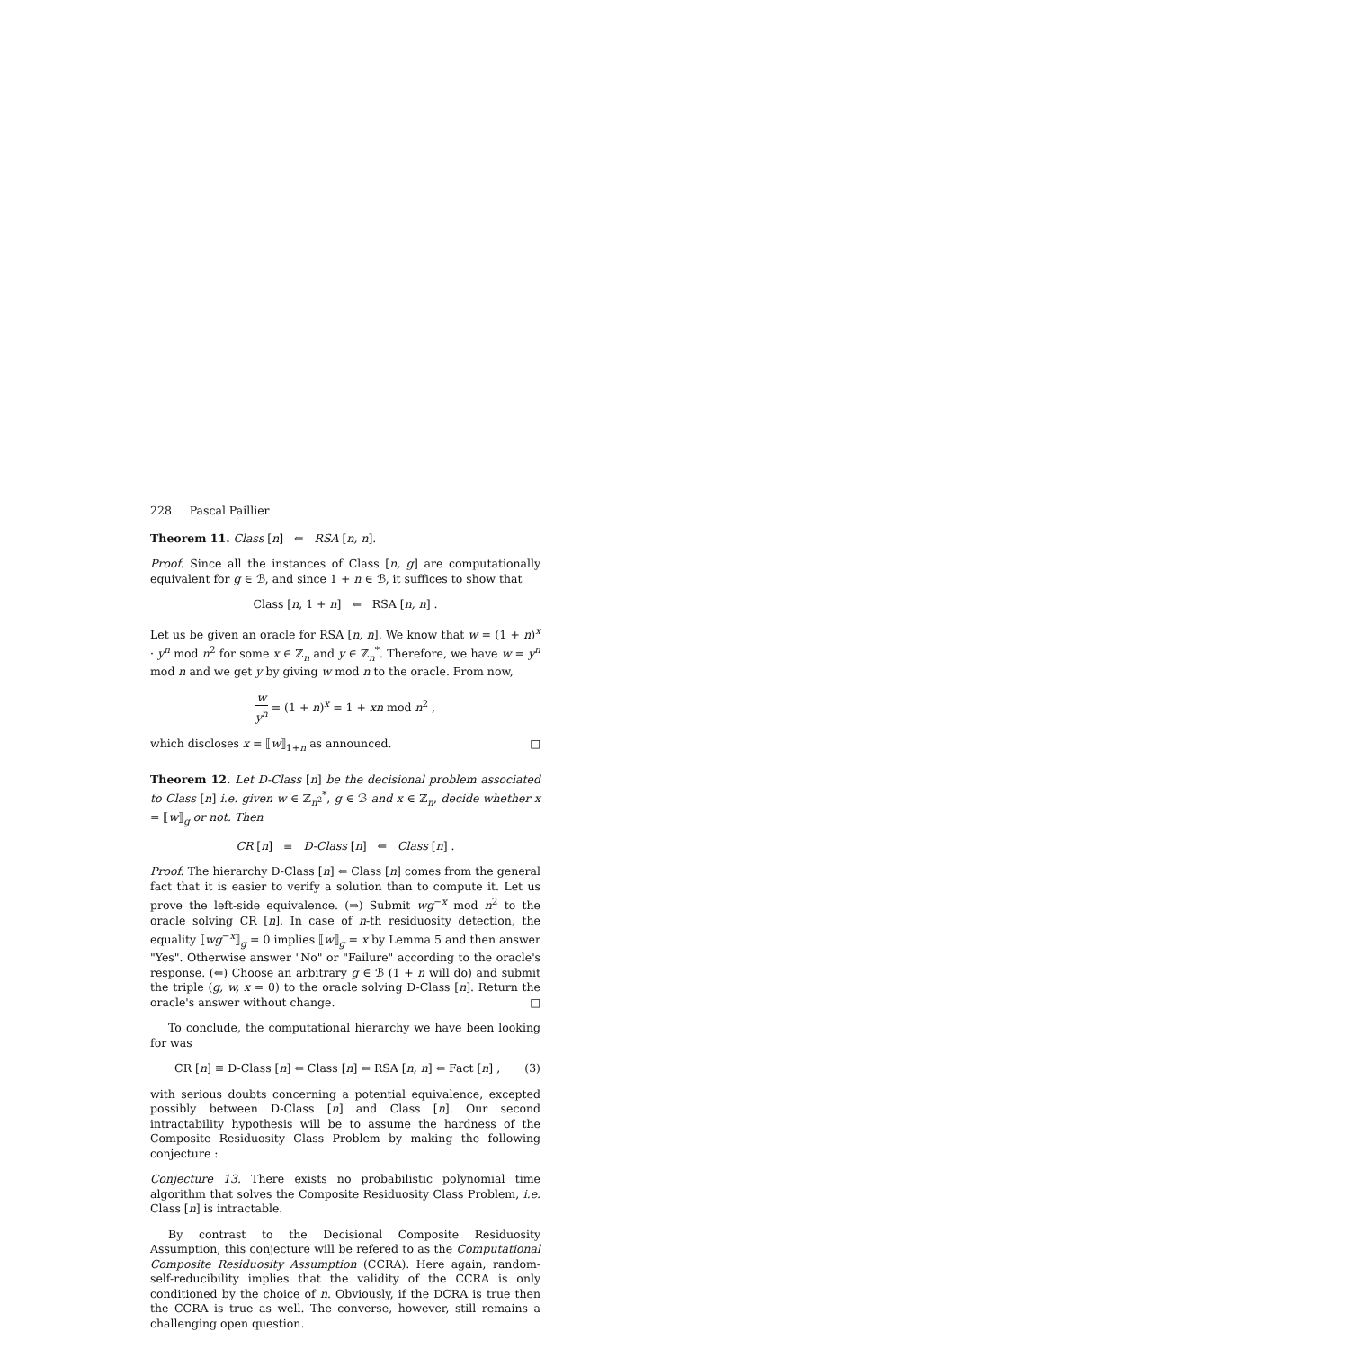228 Pascal Paillier
Theorem 11. Class [n] ⇐ RSA [n, n].
Proof. Since all the instances of Class [n, g] are computationally equivalent for g ∈ ℬ, and since 1 + n ∈ ℬ, it suffices to show that
Class [n, 1 + n] ⇐ RSA [n, n] .
Let us be given an oracle for RSA [n, n]. We know that w = (1 + n)<sup>x</sup> · y<sup>n</sup> mod n<sup>2</sup> for some x ∈ ℤ<sub>n</sub> and y ∈ ℤ<sub>n</sub><sup>*</sup>. Therefore, we have w = y<sup>n</sup> mod n and we get y by giving w mod n to the oracle. From now,
w y<sup>n</sup> = (1 + n)<sup>x</sup> = 1 + xn mod n<sup>2</sup> ,
which discloses x = ⟦w⟧<sub>1+n</sub> as announced. □
Theorem 12. Let D-Class [n] be the decisional problem associated to Class [n] i.e. given w ∈ ℤ<sub>n<sup>2</sup></sub><sup>*</sup>, g ∈ ℬ and x ∈ ℤ<sub>n</sub>, decide whether x = ⟦w⟧<sub>g</sub> or not. Then
CR [n] ≡ D-Class [n] ⇐ Class [n] .
Proof. The hierarchy D-Class [n] ⇐ Class [n] comes from the general fact that it is easier to verify a solution than to compute it. Let us prove the left-side equivalence. (⇒) Submit wg<sup>−x</sup> mod n<sup>2</sup> to the oracle solving CR [n]. In case of n-th residuosity detection, the equality ⟦wg<sup>−x</sup>⟧<sub>g</sub> = 0 implies ⟦w⟧<sub>g</sub> = x by Lemma 5 and then answer "Yes". Otherwise answer "No" or "Failure" according to the oracle's response. (⇐) Choose an arbitrary g ∈ ℬ (1 + n will do) and submit the triple (g, w, x = 0) to the oracle solving D-Class [n]. Return the oracle's answer without change. □
To conclude, the computational hierarchy we have been looking for was
CR [n] ≡ D-Class [n] ⇐ Class [n] ⇐ RSA [n, n] ⇐ Fact [n] , (3)
with serious doubts concerning a potential equivalence, excepted possibly between D-Class [n] and Class [n]. Our second intractability hypothesis will be to assume the hardness of the Composite Residuosity Class Problem by making the following conjecture :
Conjecture 13. There exists no probabilistic polynomial time algorithm that solves the Composite Residuosity Class Problem, i.e. Class [n] is intractable.
By contrast to the Decisional Composite Residuosity Assumption, this conjecture will be refered to as the Computational Composite Residuosity Assumption (CCRA). Here again, random-self-reducibility implies that the validity of the CCRA is only conditioned by the choice of n. Obviously, if the DCRA is true then the CCRA is true as well. The converse, however, still remains a challenging open question.